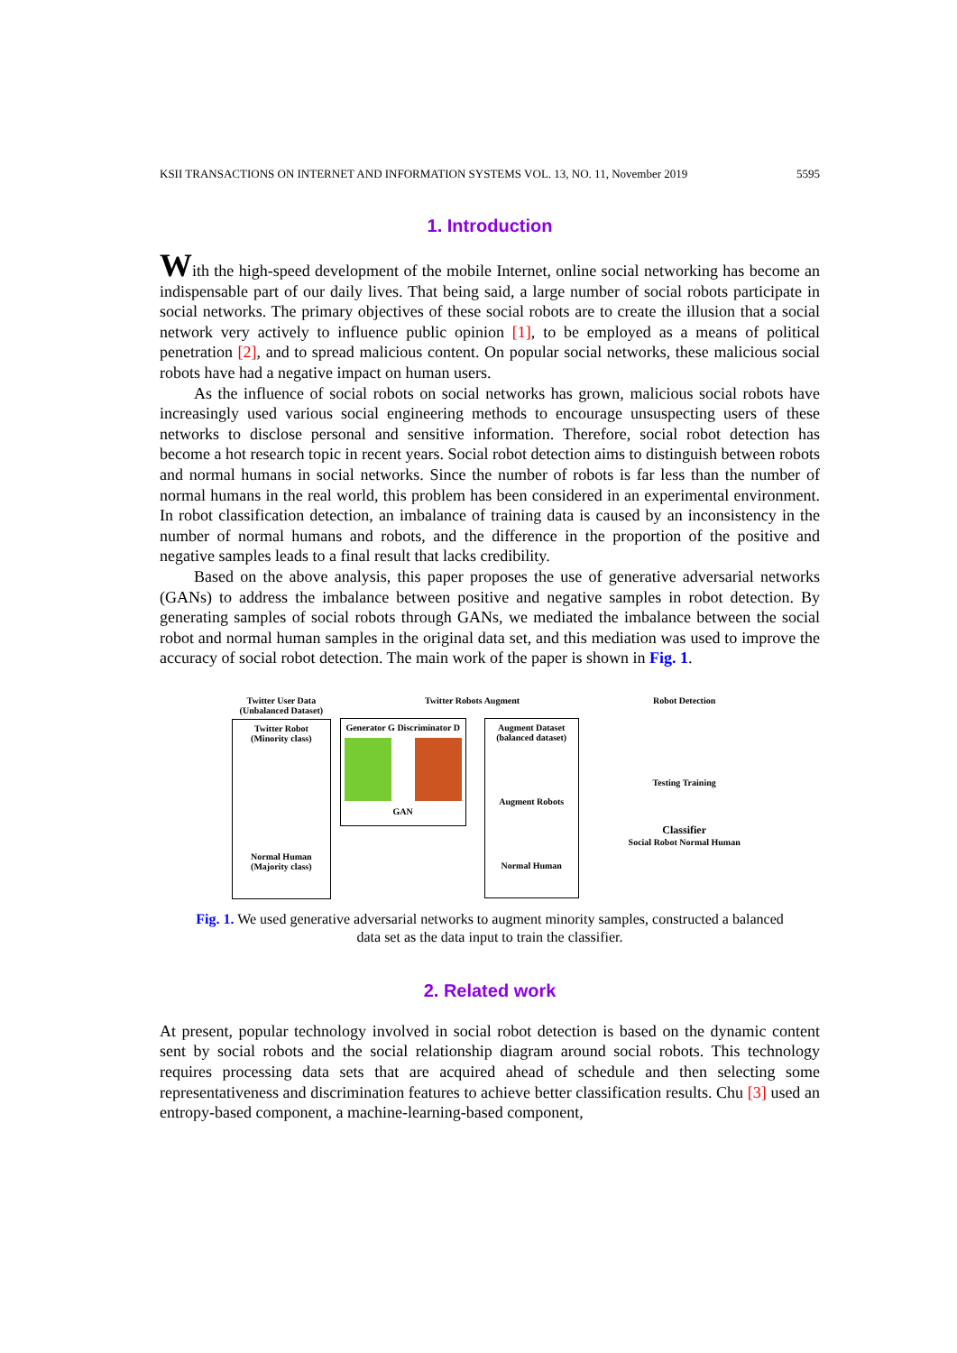KSII TRANSACTIONS ON INTERNET AND INFORMATION SYSTEMS VOL. 13, NO. 11, November 2019 5595
1. Introduction
With the high-speed development of the mobile Internet, online social networking has become an indispensable part of our daily lives. That being said, a large number of social robots participate in social networks. The primary objectives of these social robots are to create the illusion that a social network very actively to influence public opinion [1], to be employed as a means of political penetration [2], and to spread malicious content. On popular social networks, these malicious social robots have had a negative impact on human users.
As the influence of social robots on social networks has grown, malicious social robots have increasingly used various social engineering methods to encourage unsuspecting users of these networks to disclose personal and sensitive information. Therefore, social robot detection has become a hot research topic in recent years. Social robot detection aims to distinguish between robots and normal humans in social networks. Since the number of robots is far less than the number of normal humans in the real world, this problem has been considered in an experimental environment. In robot classification detection, an imbalance of training data is caused by an inconsistency in the number of normal humans and robots, and the difference in the proportion of the positive and negative samples leads to a final result that lacks credibility.
Based on the above analysis, this paper proposes the use of generative adversarial networks (GANs) to address the imbalance between positive and negative samples in robot detection. By generating samples of social robots through GANs, we mediated the imbalance between the social robot and normal human samples in the original data set, and this mediation was used to improve the accuracy of social robot detection. The main work of the paper is shown in Fig. 1.
Twitter User Data (Unbalanced Dataset)
Twitter Robot (Minority class)
Normal Human (Majority class)
Twitter Robots Augment
Generator G Discriminator D
GAN
Augment Dataset (balanced dataset)
Augment Robots
Normal Human
Robot Detection
Testing Training
Classifier
Social Robot Normal Human
Fig. 1. We used generative adversarial networks to augment minority samples, constructed a balanced data set as the data input to train the classifier.
2. Related work
At present, popular technology involved in social robot detection is based on the dynamic content sent by social robots and the social relationship diagram around social robots. This technology requires processing data sets that are acquired ahead of schedule and then selecting some representativeness and discrimination features to achieve better classification results. Chu [3] used an entropy-based component, a machine-learning-based component,